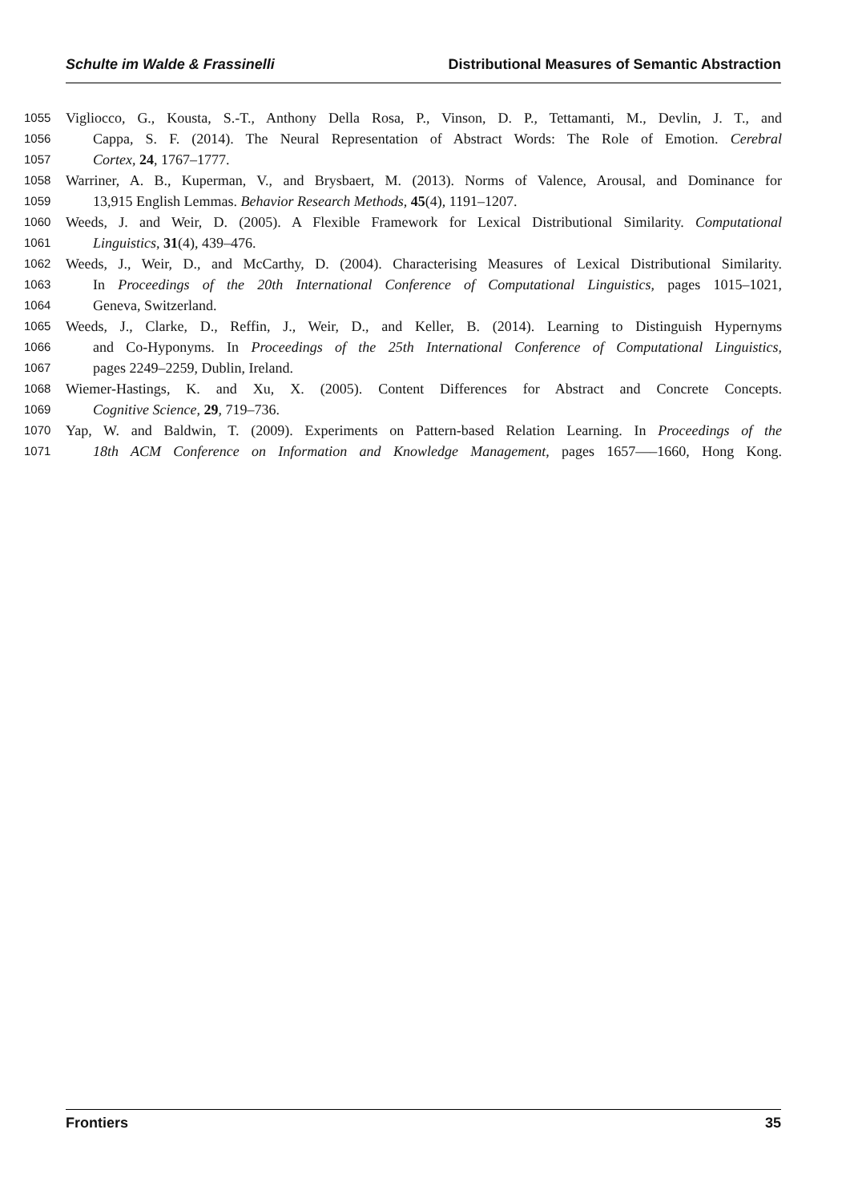Schulte im Walde & Frassinelli Distributional Measures of Semantic Abstraction
1055 Vigliocco, G., Kousta, S.-T., Anthony Della Rosa, P., Vinson, D. P., Tettamanti, M., Devlin, J. T., and
1056 Cappa, S. F. (2014). The Neural Representation of Abstract Words: The Role of Emotion. Cerebral
1057 Cortex, 24, 1767–1777.
1058 Warriner, A. B., Kuperman, V., and Brysbaert, M. (2013). Norms of Valence, Arousal, and Dominance for
1059 13,915 English Lemmas. Behavior Research Methods, 45(4), 1191–1207.
1060 Weeds, J. and Weir, D. (2005). A Flexible Framework for Lexical Distributional Similarity. Computational
1061 Linguistics, 31(4), 439–476.
1062 Weeds, J., Weir, D., and McCarthy, D. (2004). Characterising Measures of Lexical Distributional Similarity.
1063 In Proceedings of the 20th International Conference of Computational Linguistics, pages 1015–1021,
1064 Geneva, Switzerland.
1065 Weeds, J., Clarke, D., Reffin, J., Weir, D., and Keller, B. (2014). Learning to Distinguish Hypernyms
1066 and Co-Hyponyms. In Proceedings of the 25th International Conference of Computational Linguistics,
1067 pages 2249–2259, Dublin, Ireland.
1068 Wiemer-Hastings, K. and Xu, X. (2005). Content Differences for Abstract and Concrete Concepts.
1069 Cognitive Science, 29, 719–736.
1070 Yap, W. and Baldwin, T. (2009). Experiments on Pattern-based Relation Learning. In Proceedings of the
1071 18th ACM Conference on Information and Knowledge Management, pages 1657—–1660, Hong Kong.
Frontiers 35